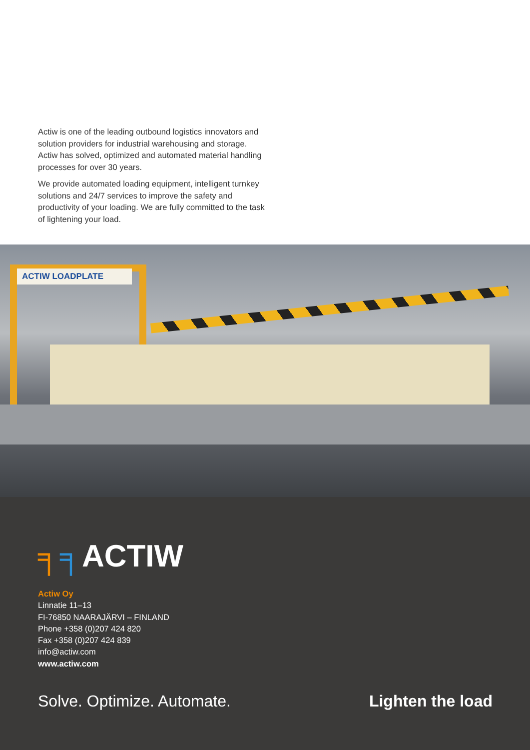Actiw is one of the leading outbound logistics innovators and solution providers for industrial warehousing and storage. Actiw has solved, optimized and automated material handling processes for over 30 years.
We provide automated loading equipment, intelligent turnkey solutions and 24/7 services to improve the safety and productivity of your loading. We are fully committed to the task of lightening your load.
ACTIW LOADPLATE
╕╕ACTIW
Actiw Oy
Linnatie 11–13
FI-76850 NAARAJÄRVI – FINLAND
Phone +358 (0)207 424 820
Fax +358 (0)207 424 839
info@actiw.com
www.actiw.com
Solve. Optimize. Automate. Lighten the load